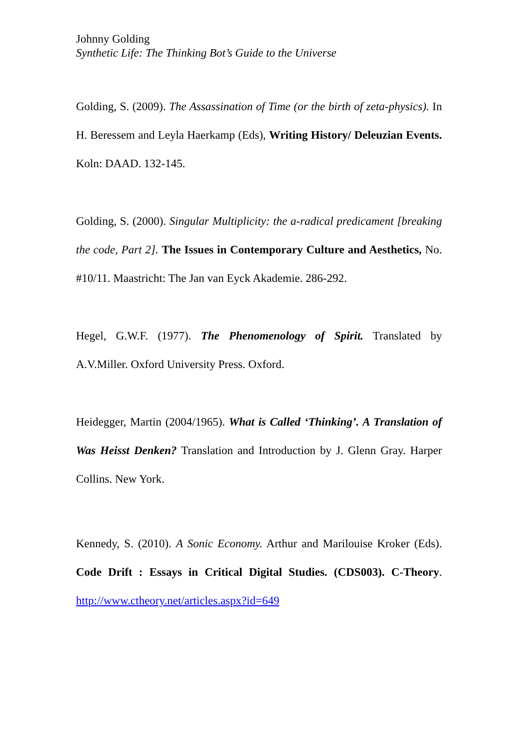Johnny Golding
Synthetic Life: The Thinking Bot’s Guide to the Universe
Golding, S. (2009). The Assassination of Time (or the birth of zeta-physics). In H. Beressem and Leyla Haerkamp (Eds), Writing History/ Deleuzian Events. Koln: DAAD. 132-145.
Golding, S. (2000). Singular Multiplicity: the a-radical predicament [breaking the code, Part 2]. The Issues in Contemporary Culture and Aesthetics, No. #10/11. Maastricht: The Jan van Eyck Akademie. 286-292.
Hegel, G.W.F. (1977). The Phenomenology of Spirit. Translated by A.V.Miller. Oxford University Press. Oxford.
Heidegger, Martin (2004/1965). What is Called ‘Thinking’. A Translation of Was Heisst Denken? Translation and Introduction by J. Glenn Gray. Harper Collins. New York.
Kennedy, S. (2010). A Sonic Economy. Arthur and Marilouise Kroker (Eds). Code Drift : Essays in Critical Digital Studies. (CDS003). C-Theory. http://www.ctheory.net/articles.aspx?id=649